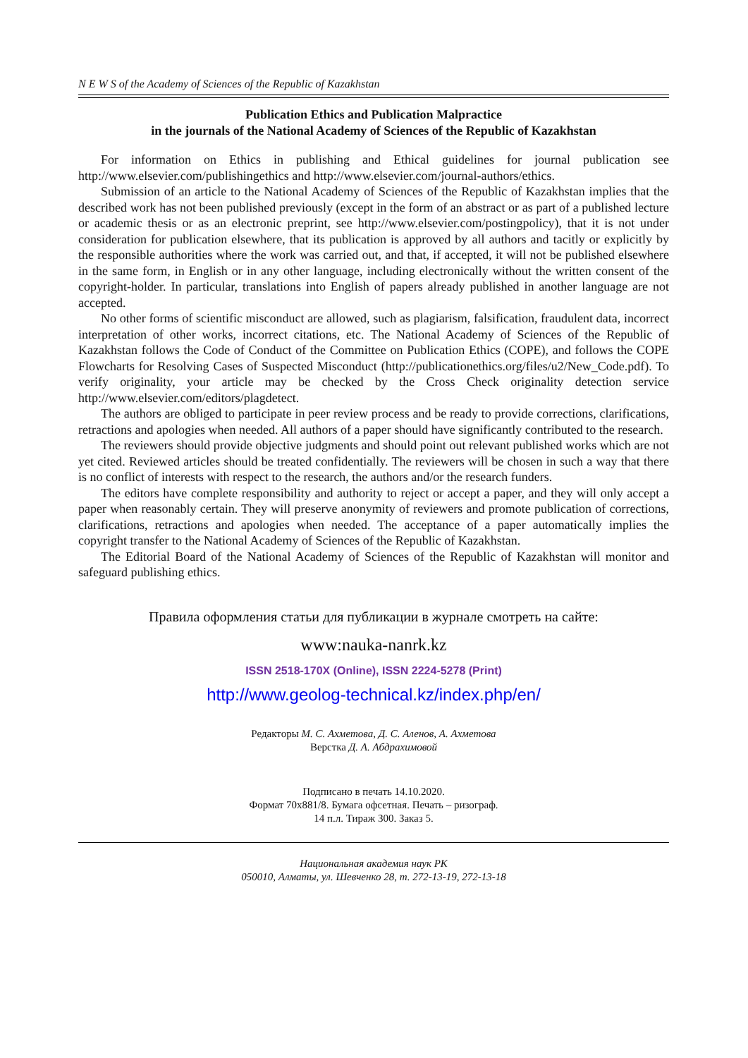N E W S of the Academy of Sciences of the Republic of Kazakhstan
Publication Ethics and Publication Malpractice
in the journals of the National Academy of Sciences of the Republic of Kazakhstan
For information on Ethics in publishing and Ethical guidelines for journal publication see http://www.elsevier.com/publishingethics and http://www.elsevier.com/journal-authors/ethics.
Submission of an article to the National Academy of Sciences of the Republic of Kazakhstan implies that the described work has not been published previously (except in the form of an abstract or as part of a published lecture or academic thesis or as an electronic preprint, see http://www.elsevier.com/postingpolicy), that it is not under consideration for publication elsewhere, that its publication is approved by all authors and tacitly or explicitly by the responsible authorities where the work was carried out, and that, if accepted, it will not be published elsewhere in the same form, in English or in any other language, including electronically without the written consent of the copyright-holder. In particular, translations into English of papers already published in another language are not accepted.
No other forms of scientific misconduct are allowed, such as plagiarism, falsification, fraudulent data, incorrect interpretation of other works, incorrect citations, etc. The National Academy of Sciences of the Republic of Kazakhstan follows the Code of Conduct of the Committee on Publication Ethics (COPE), and follows the COPE Flowcharts for Resolving Cases of Suspected Misconduct (http://publicationethics.org/files/u2/New_Code.pdf). To verify originality, your article may be checked by the Cross Check originality detection service http://www.elsevier.com/editors/plagdetect.
The authors are obliged to participate in peer review process and be ready to provide corrections, clarifications, retractions and apologies when needed. All authors of a paper should have significantly contributed to the research.
The reviewers should provide objective judgments and should point out relevant published works which are not yet cited. Reviewed articles should be treated confidentially. The reviewers will be chosen in such a way that there is no conflict of interests with respect to the research, the authors and/or the research funders.
The editors have complete responsibility and authority to reject or accept a paper, and they will only accept a paper when reasonably certain. They will preserve anonymity of reviewers and promote publication of corrections, clarifications, retractions and apologies when needed. The acceptance of a paper automatically implies the copyright transfer to the National Academy of Sciences of the Republic of Kazakhstan.
The Editorial Board of the National Academy of Sciences of the Republic of Kazakhstan will monitor and safeguard publishing ethics.
Правила оформления статьи для публикации в журнале смотреть на сайте:
www:nauka-nanrk.kz
ISSN 2518-170X (Online), ISSN 2224-5278 (Print)
http://www.geolog-technical.kz/index.php/en/
Редакторы М. С. Ахметова, Д. С. Аленов, А. Ахметова
Верстка Д. А. Абдрахимовой
Подписано в печать 14.10.2020.
Формат 70x881/8. Бумага офсетная. Печать – ризограф.
14 п.л. Тираж 300. Заказ 5.
Национальная академия наук РК
050010, Алматы, ул. Шевченко 28, т. 272-13-19, 272-13-18